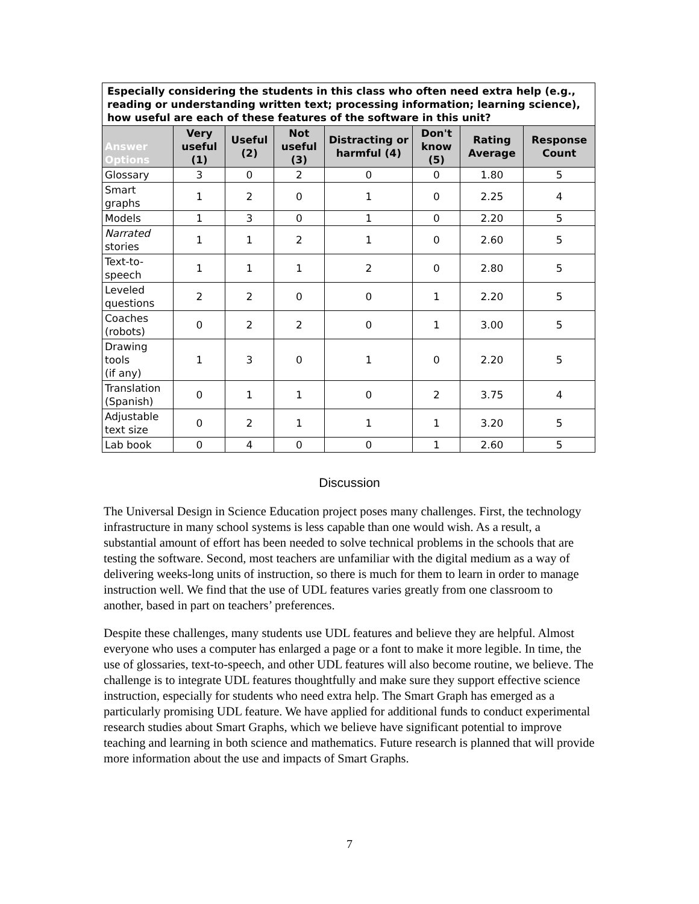| Especially considering the students in this class who often need extra help (e.g., reading or understanding written text; processing information; learning science), how useful are each of these features of the software in this unit? | | | | | | | |
| --- | --- | --- | --- | --- | --- | --- | --- |
| Answer Options | Very useful (1) | Useful (2) | Not useful (3) | Distracting or harmful (4) | Don't know (5) | Rating Average | Response Count |
| Glossary | 3 | 0 | 2 | 0 | 0 | 1.80 | 5 |
| Smart graphs | 1 | 2 | 0 | 1 | 0 | 2.25 | 4 |
| Models | 1 | 3 | 0 | 1 | 0 | 2.20 | 5 |
| Narrated stories | 1 | 1 | 2 | 1 | 0 | 2.60 | 5 |
| Text-to- speech | 1 | 1 | 1 | 2 | 0 | 2.80 | 5 |
| Leveled questions | 2 | 2 | 0 | 0 | 1 | 2.20 | 5 |
| Coaches (robots) | 0 | 2 | 2 | 0 | 1 | 3.00 | 5 |
| Drawing tools (if any) | 1 | 3 | 0 | 1 | 0 | 2.20 | 5 |
| Translation (Spanish) | 0 | 1 | 1 | 0 | 2 | 3.75 | 4 |
| Adjustable text size | 0 | 2 | 1 | 1 | 1 | 3.20 | 5 |
| Lab book | 0 | 4 | 0 | 0 | 1 | 2.60 | 5 |
Discussion
The Universal Design in Science Education project poses many challenges. First, the technology infrastructure in many school systems is less capable than one would wish. As a result, a substantial amount of effort has been needed to solve technical problems in the schools that are testing the software. Second, most teachers are unfamiliar with the digital medium as a way of delivering weeks-long units of instruction, so there is much for them to learn in order to manage instruction well. We find that the use of UDL features varies greatly from one classroom to another, based in part on teachers’ preferences.
Despite these challenges, many students use UDL features and believe they are helpful. Almost everyone who uses a computer has enlarged a page or a font to make it more legible. In time, the use of glossaries, text-to-speech, and other UDL features will also become routine, we believe. The challenge is to integrate UDL features thoughtfully and make sure they support effective science instruction, especially for students who need extra help. The Smart Graph has emerged as a particularly promising UDL feature. We have applied for additional funds to conduct experimental research studies about Smart Graphs, which we believe have significant potential to improve teaching and learning in both science and mathematics. Future research is planned that will provide more information about the use and impacts of Smart Graphs.
7